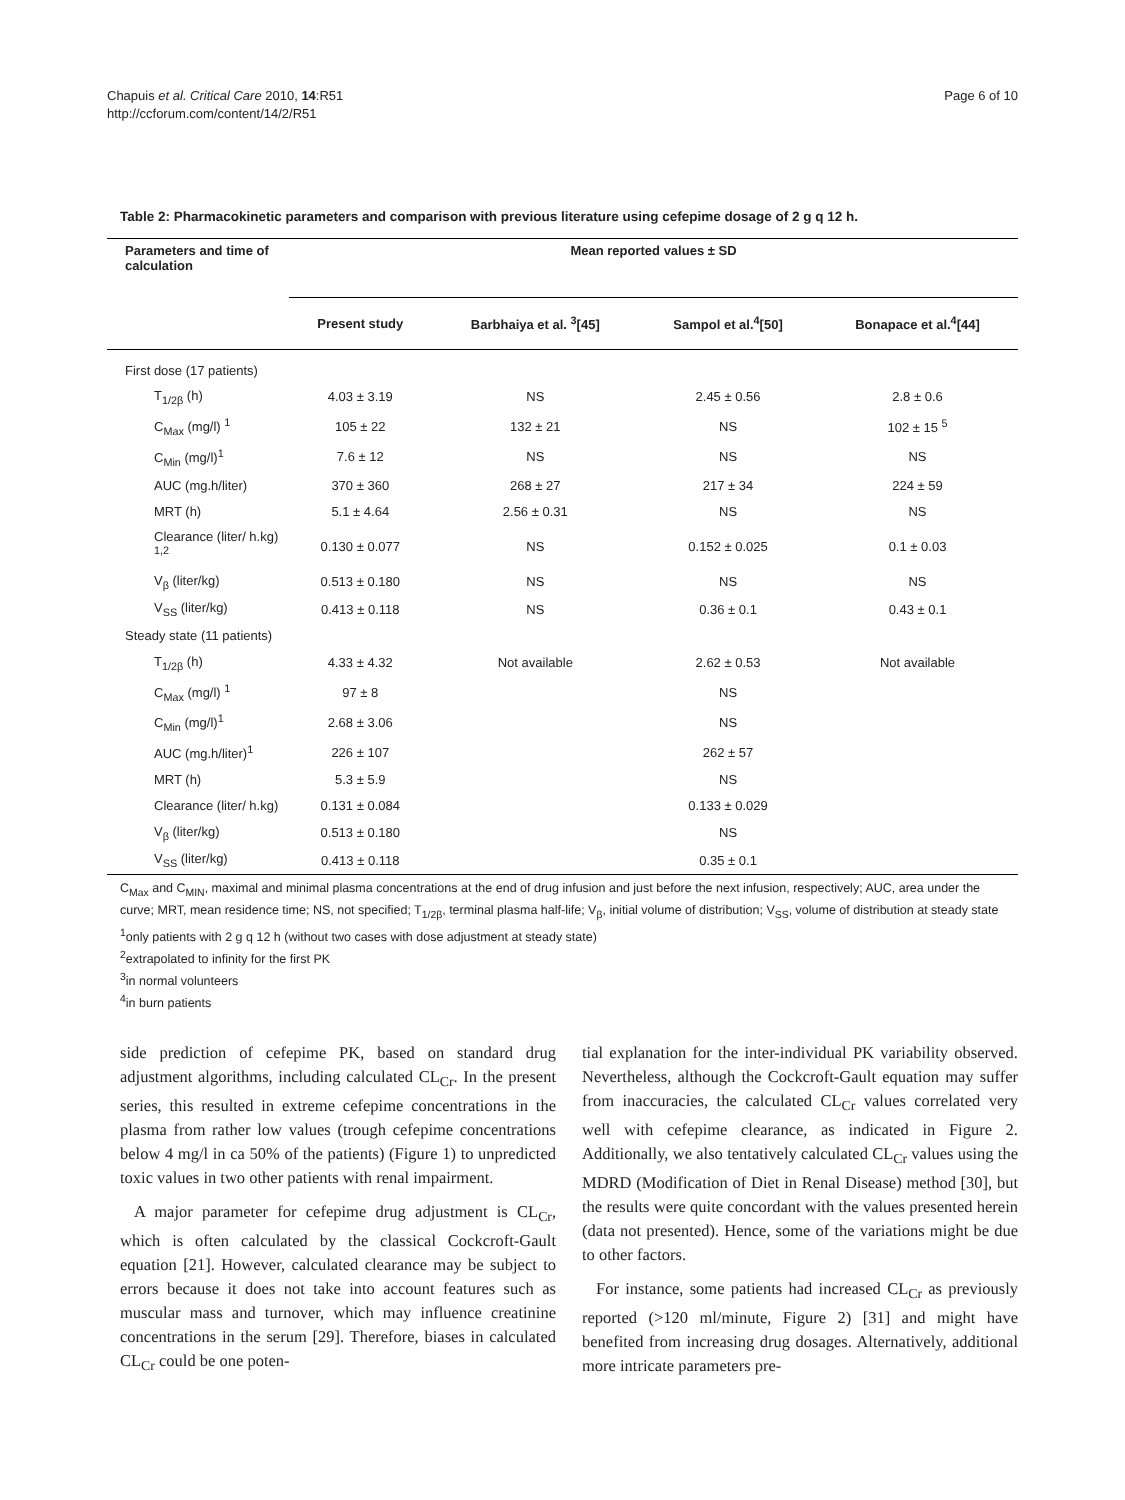Chapuis et al. Critical Care 2010, 14:R51
http://ccforum.com/content/14/2/R51
Page 6 of 10
Table 2: Pharmacokinetic parameters and comparison with previous literature using cefepime dosage of 2 g q 12 h.
| Parameters and time of calculation | Mean reported values ± SD | | | |
| --- | --- | --- | --- | --- |
| | Present study | Barbhaiya et al. <sup>3</sup>[45] | Sampol et al.<sup>4</sup>[50] | Bonapace et al.<sup>4</sup>[44] |
| First dose (17 patients) | | | | |
| T<sub>1/2β</sub> (h) | 4.03 ± 3.19 | NS | 2.45 ± 0.56 | 2.8 ± 0.6 |
| C<sub>Max</sub> (mg/l) <sup>1</sup> | 105 ± 22 | 132 ± 21 | NS | 102 ± 15 <sup>5</sup> |
| C<sub>Min</sub> (mg/l)<sup>1</sup> | 7.6 ± 12 | NS | NS | NS |
| AUC (mg.h/liter) | 370 ± 360 | 268 ± 27 | 217 ± 34 | 224 ± 59 |
| MRT (h) | 5.1 ± 4.64 | 2.56 ± 0.31 | NS | NS |
| Clearance (liter/ h.kg) <sup>1,2</sup> | 0.130 ± 0.077 | NS | 0.152 ± 0.025 | 0.1 ± 0.03 |
| V<sub>β</sub> (liter/kg) | 0.513 ± 0.180 | NS | NS | NS |
| V<sub>SS</sub> (liter/kg) | 0.413 ± 0.118 | NS | 0.36 ± 0.1 | 0.43 ± 0.1 |
| Steady state (11 patients) | | | | |
| T<sub>1/2β</sub> (h) | 4.33 ± 4.32 | Not available | 2.62 ± 0.53 | Not available |
| C<sub>Max</sub> (mg/l) <sup>1</sup> | 97 ± 8 | | NS | |
| C<sub>Min</sub> (mg/l)<sup>1</sup> | 2.68 ± 3.06 | | NS | |
| AUC (mg.h/liter)<sup>1</sup> | 226 ± 107 | | 262 ± 57 | |
| MRT (h) | 5.3 ± 5.9 | | NS | |
| Clearance (liter/ h.kg) | 0.131 ± 0.084 | | 0.133 ± 0.029 | |
| V<sub>β</sub> (liter/kg) | 0.513 ± 0.180 | | NS | |
| V<sub>SS</sub> (liter/kg) | 0.413 ± 0.118 | | 0.35 ± 0.1 | |
C<sub>Max</sub> and C<sub>MIN</sub>, maximal and minimal plasma concentrations at the end of drug infusion and just before the next infusion, respectively; AUC, area under the curve; MRT, mean residence time; NS, not specified; T<sub>1/2β</sub>, terminal plasma half-life; V<sub>β</sub>, initial volume of distribution; V<sub>SS</sub>, volume of distribution at steady state
<sup>1</sup> only patients with 2 g q 12 h (without two cases with dose adjustment at steady state)
<sup>2</sup> extrapolated to infinity for the first PK
<sup>3</sup> in normal volunteers
<sup>4</sup> in burn patients
side prediction of cefepime PK, based on standard drug adjustment algorithms, including calculated CL<sub>Cr</sub>. In the present series, this resulted in extreme cefepime concentrations in the plasma from rather low values (trough cefepime concentrations below 4 mg/l in ca 50% of the patients) (Figure 1) to unpredicted toxic values in two other patients with renal impairment.
A major parameter for cefepime drug adjustment is CL<sub>Cr</sub>, which is often calculated by the classical Cockcroft-Gault equation [21]. However, calculated clearance may be subject to errors because it does not take into account features such as muscular mass and turnover, which may influence creatinine concentrations in the serum [29]. Therefore, biases in calculated CL<sub>Cr</sub> could be one poten-
tial explanation for the inter-individual PK variability observed. Nevertheless, although the Cockcroft-Gault equation may suffer from inaccuracies, the calculated CL<sub>Cr</sub> values correlated very well with cefepime clearance, as indicated in Figure 2. Additionally, we also tentatively calculated CL<sub>Cr</sub> values using the MDRD (Modification of Diet in Renal Disease) method [30], but the results were quite concordant with the values presented herein (data not presented). Hence, some of the variations might be due to other factors.
For instance, some patients had increased CL<sub>Cr</sub> as previously reported (>120 ml/minute, Figure 2) [31] and might have benefited from increasing drug dosages. Alternatively, additional more intricate parameters pre-